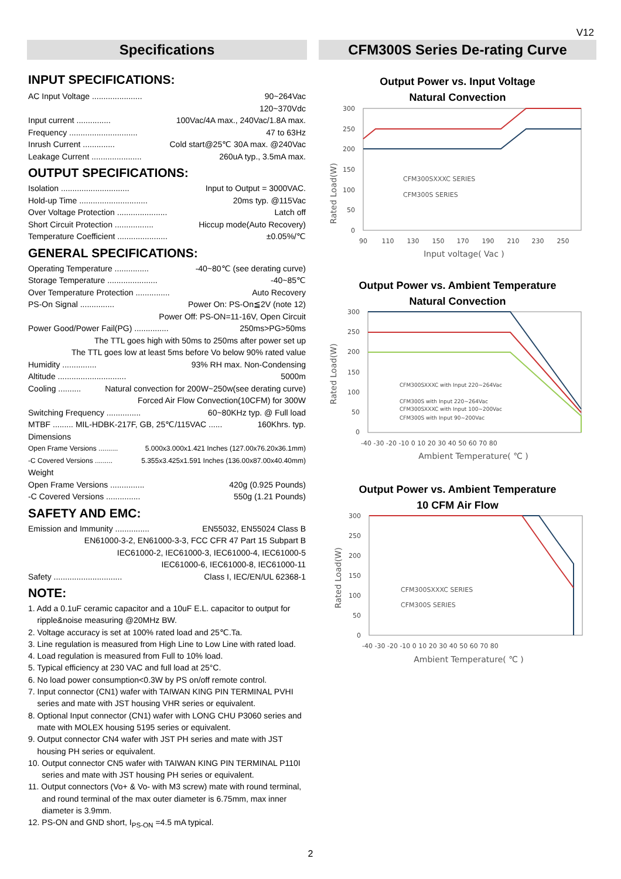V12
Specifications
INPUT SPECIFICATIONS:
AC Input Voltage ...................... 90~264Vac
120~370Vdc
Input current ............... 100Vac/4A max., 240Vac/1.8A max.
Frequency .............................. 47 to 63Hz
Inrush Current .............. Cold start@25℃ 30A max. @240Vac
Leakage Current ...................... 260uA typ., 3.5mA max.
OUTPUT SPECIFICATIONS:
Isolation .............................. Input to Output = 3000VAC.
Hold-up Time .............................. 20ms typ. @115Vac
Over Voltage Protection ...................... Latch off
Short Circuit Protection ................. Hiccup mode(Auto Recovery)
Temperature Coefficient ...................... ±0.05%/℃
GENERAL SPECIFICATIONS:
Operating Temperature ............... -40~80℃ (see derating curve)
Storage Temperature ...................... -40~85℃
Over Temperature Protection ............... Auto Recovery
PS-On Signal ............... Power On: PS-On≦2V (note 12)
Power Off: PS-ON=11-16V, Open Circuit
Power Good/Power Fail(PG) ............... 250ms>PG>50ms
The TTL goes high with 50ms to 250ms after power set up
The TTL goes low at least 5ms before Vo below 90% rated value
Humidity ............... 93% RH max. Non-Condensing
Altitude .............................. 5000m
Cooling .......... Natural convection for 200W~250w(see derating curve)
Forced Air Flow Convection(10CFM) for 300W
Switching Frequency ............... 60~80KHz typ. @ Full load
MTBF ......... MIL-HDBK-217F, GB, 25℃/115VAC ...... 160Khrs. typ.
Dimensions
Open Frame Versions .......... 5.000x3.000x1.421 Inches (127.00x76.20x36.1mm)
-C Covered Versions ......... 5.355x3.425x1.591 Inches (136.00x87.00x40.40mm)
Weight
Open Frame Versions ............... 420g (0.925 Pounds)
-C Covered Versions ............... 550g (1.21 Pounds)
SAFETY AND EMC:
Emission and Immunity ............... EN55032, EN55024 Class B
EN61000-3-2, EN61000-3-3, FCC CFR 47 Part 15 Subpart B
IEC61000-2, IEC61000-3, IEC61000-4, IEC61000-5
IEC61000-6, IEC61000-8, IEC61000-11
Safety .............................. Class I, IEC/EN/UL 62368-1
NOTE:
1. Add a 0.1uF ceramic capacitor and a 10uF E.L. capacitor to output for
ripple&noise measuring @20MHz BW.
2. Voltage accuracy is set at 100% rated load and 25℃.Ta.
3. Line regulation is measured from High Line to Low Line with rated load.
4. Load regulation is measured from Full to 10% load.
5. Typical efficiency at 230 VAC and full load at 25°C.
6. No load power consumption<0.3W by PS on/off remote control.
7. Input connector (CN1) wafer with TAIWAN KING PIN TERMINAL PVHI
series and mate with JST housing VHR series or equivalent.
8. Optional Input connector (CN1) wafer with LONG CHU P3060 series and
mate with MOLEX housing 5195 series or equivalent.
9. Output connector CN4 wafer with JST PH series and mate with JST
housing PH series or equivalent.
10. Output connector CN5 wafer with TAIWAN KING PIN TERMINAL P110I
series and mate with JST housing PH series or equivalent.
11. Output connectors (Vo+ & Vo- with M3 screw) mate with round terminal,
and round terminal of the max outer diameter is 6.75mm, max inner
diameter is 3.9mm.
12. PS-ON and GND short, I<sub>PS-ON</sub> =4.5 mA typical.
CFM300S Series De-rating Curve
Output Power vs. Input Voltage
Natural Convection
Rated Load(W)
300
250
200
150
100
50
0
90
110
130
150
170
190
210
230
250
Input voltage( Vac )
CFM300SXXXC SERIES
CFM300S SERIES
Output Power vs. Ambient Temperature
Natural Convection
Rated Load(W)
300
250
200
150
100
50
0
-40 -30 -20 -10 0 10 20 30 40 50 60 70 80
Ambient Temperature( ℃ )
CFM300SXXXC with Input 220~264Vac
CFM300S with Input 220~264Vac
CFM300SXXXC with Input 100~200Vac
CFM300S with Input 90~200Vac
Output Power vs. Ambient Temperature
10 CFM Air Flow
Rated Load(W)
300
250
200
150
100
50
0
-40 -30 -20 -10 0 10 20 30 40 50 60 70 80
Ambient Temperature( ℃ )
CFM300SXXXC SERIES
CFM300S SERIES
2